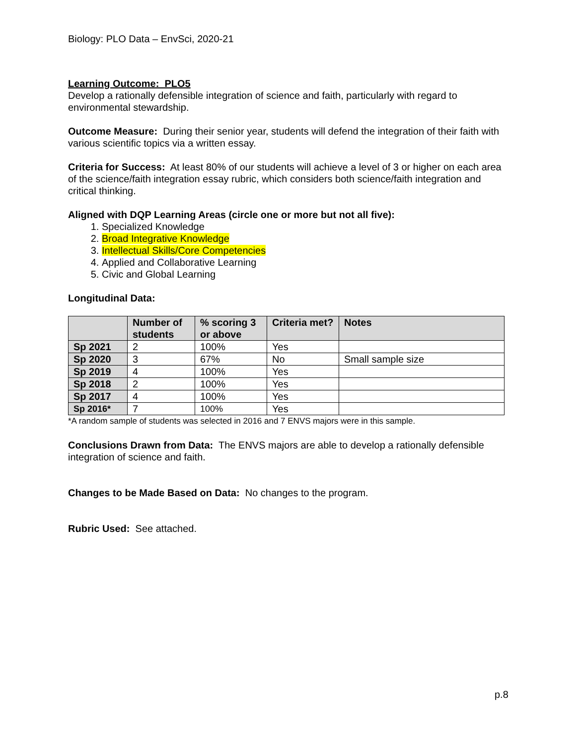Biology: PLO Data – EnvSci, 2020-21
Learning Outcome: PLO5
Develop a rationally defensible integration of science and faith, particularly with regard to environmental stewardship.
Outcome Measure: During their senior year, students will defend the integration of their faith with various scientific topics via a written essay.
Criteria for Success: At least 80% of our students will achieve a level of 3 or higher on each area of the science/faith integration essay rubric, which considers both science/faith integration and critical thinking.
Aligned with DQP Learning Areas (circle one or more but not all five):
1. Specialized Knowledge
2. Broad Integrative Knowledge
3. Intellectual Skills/Core Competencies
4. Applied and Collaborative Learning
5. Civic and Global Learning
Longitudinal Data:
| | Number of students | % scoring 3 or above | Criteria met? | Notes |
| --- | --- | --- | --- | --- |
| Sp 2021 | 2 | 100% | Yes | |
| Sp 2020 | 3 | 67% | No | Small sample size |
| Sp 2019 | 4 | 100% | Yes | |
| Sp 2018 | 2 | 100% | Yes | |
| Sp 2017 | 4 | 100% | Yes | |
| Sp 2016* | 7 | 100% | Yes | |
*A random sample of students was selected in 2016 and 7 ENVS majors were in this sample.
Conclusions Drawn from Data: The ENVS majors are able to develop a rationally defensible integration of science and faith.
Changes to be Made Based on Data: No changes to the program.
Rubric Used: See attached.
p.8